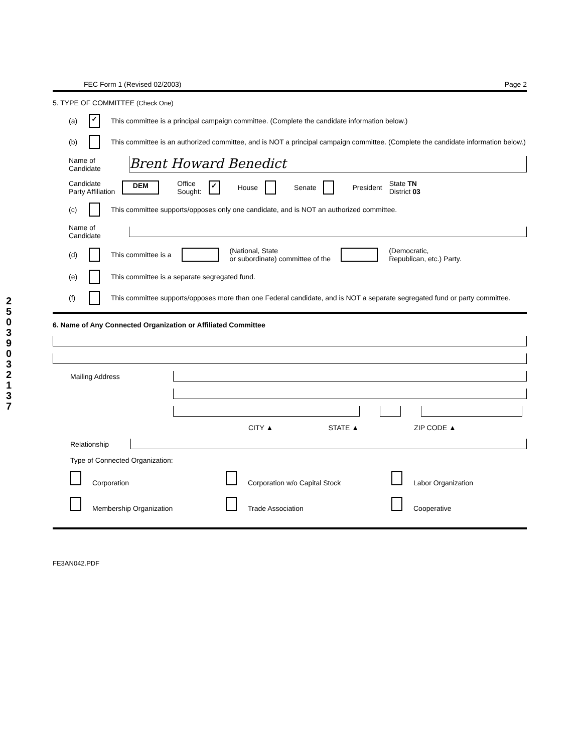25039032137
FEC Form 1 (Revised 02/2003) Page 2
5. TYPE OF COMMITTEE (Check One)
(a) ✓ This committee is a principal campaign committee. (Complete the candidate information below.)
(b) This committee is an authorized committee, and is NOT a principal campaign committee. (Complete the candidate information below.)
Name of
Candidate Brent Howard Benedict
Candidate
Party Affiliation DEM Office
Sought: ✓ House Senate President State TN
District 03
(c) This committee supports/opposes only one candidate, and is NOT an authorized committee.
Name of
Candidate
(d) This committee is a (National, State
or subordinate) committee of the (Democratic,
Republican, etc.) Party.
(e) This committee is a separate segregated fund.
(f) This committee supports/opposes more than one Federal candidate, and is NOT a separate segregated fund or party committee.
6. Name of Any Connected Organization or Affiliated Committee
Mailing Address
CITY ▲ STATE ▲ ZIP CODE ▲
Relationship
Type of Connected Organization:
Corporation
Corporation w/o Capital Stock
Labor Organization
Membership Organization
Trade Association
Cooperative
FE3AN042.PDF